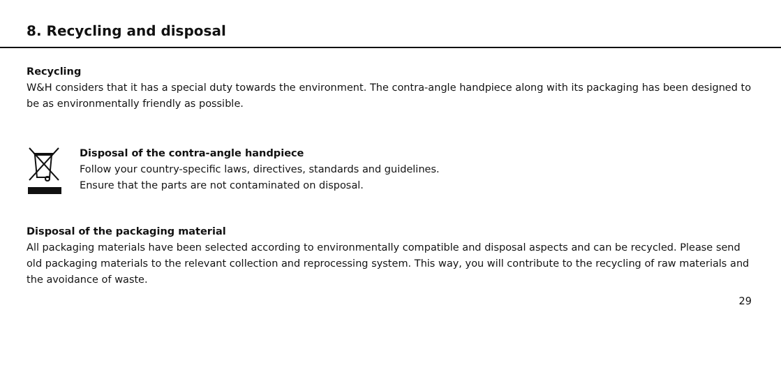8. Recycling and disposal
Recycling
W&H considers that it has a special duty towards the environment. The contra-angle handpiece along with its packaging has been designed to be as environmentally friendly as possible.
Disposal of the contra-angle handpiece
Follow your country-specific laws, directives, standards and guidelines.
Ensure that the parts are not contaminated on disposal.
Disposal of the packaging material
All packaging materials have been selected according to environmentally compatible and disposal aspects and can be recycled. Please send old packaging materials to the relevant collection and reprocessing system. This way, you will contribute to the recycling of raw materials and the avoidance of waste.
29